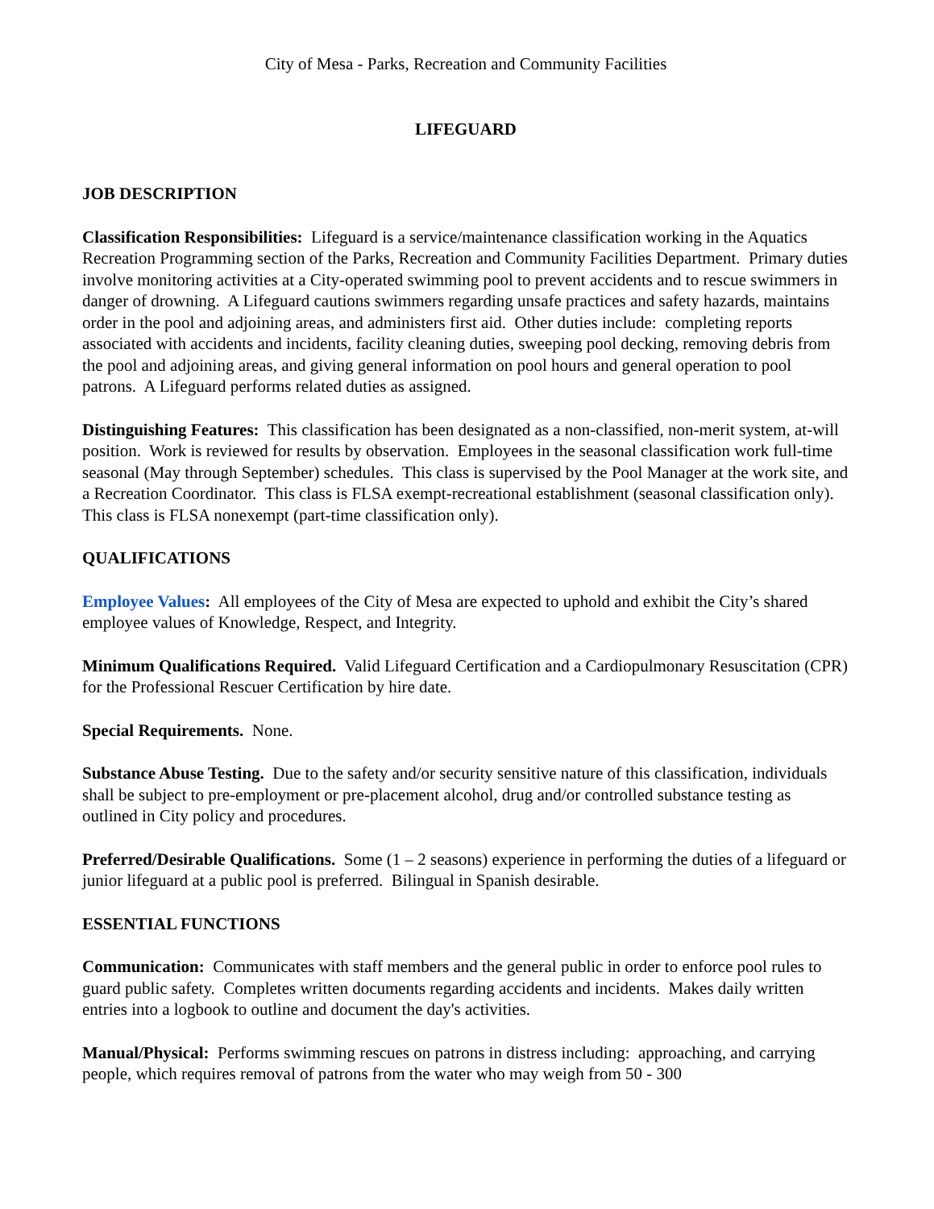City of Mesa - Parks, Recreation and Community Facilities
LIFEGUARD
JOB DESCRIPTION
Classification Responsibilities: Lifeguard is a service/maintenance classification working in the Aquatics Recreation Programming section of the Parks, Recreation and Community Facilities Department. Primary duties involve monitoring activities at a City-operated swimming pool to prevent accidents and to rescue swimmers in danger of drowning. A Lifeguard cautions swimmers regarding unsafe practices and safety hazards, maintains order in the pool and adjoining areas, and administers first aid. Other duties include: completing reports associated with accidents and incidents, facility cleaning duties, sweeping pool decking, removing debris from the pool and adjoining areas, and giving general information on pool hours and general operation to pool patrons. A Lifeguard performs related duties as assigned.
Distinguishing Features: This classification has been designated as a non-classified, non-merit system, at-will position. Work is reviewed for results by observation. Employees in the seasonal classification work full-time seasonal (May through September) schedules. This class is supervised by the Pool Manager at the work site, and a Recreation Coordinator. This class is FLSA exempt-recreational establishment (seasonal classification only). This class is FLSA nonexempt (part-time classification only).
QUALIFICATIONS
Employee Values: All employees of the City of Mesa are expected to uphold and exhibit the City’s shared employee values of Knowledge, Respect, and Integrity.
Minimum Qualifications Required. Valid Lifeguard Certification and a Cardiopulmonary Resuscitation (CPR) for the Professional Rescuer Certification by hire date.
Special Requirements. None.
Substance Abuse Testing. Due to the safety and/or security sensitive nature of this classification, individuals shall be subject to pre-employment or pre-placement alcohol, drug and/or controlled substance testing as outlined in City policy and procedures.
Preferred/Desirable Qualifications. Some (1 – 2 seasons) experience in performing the duties of a lifeguard or junior lifeguard at a public pool is preferred. Bilingual in Spanish desirable.
ESSENTIAL FUNCTIONS
Communication: Communicates with staff members and the general public in order to enforce pool rules to guard public safety. Completes written documents regarding accidents and incidents. Makes daily written entries into a logbook to outline and document the day's activities.
Manual/Physical: Performs swimming rescues on patrons in distress including: approaching, and carrying people, which requires removal of patrons from the water who may weigh from 50 - 300